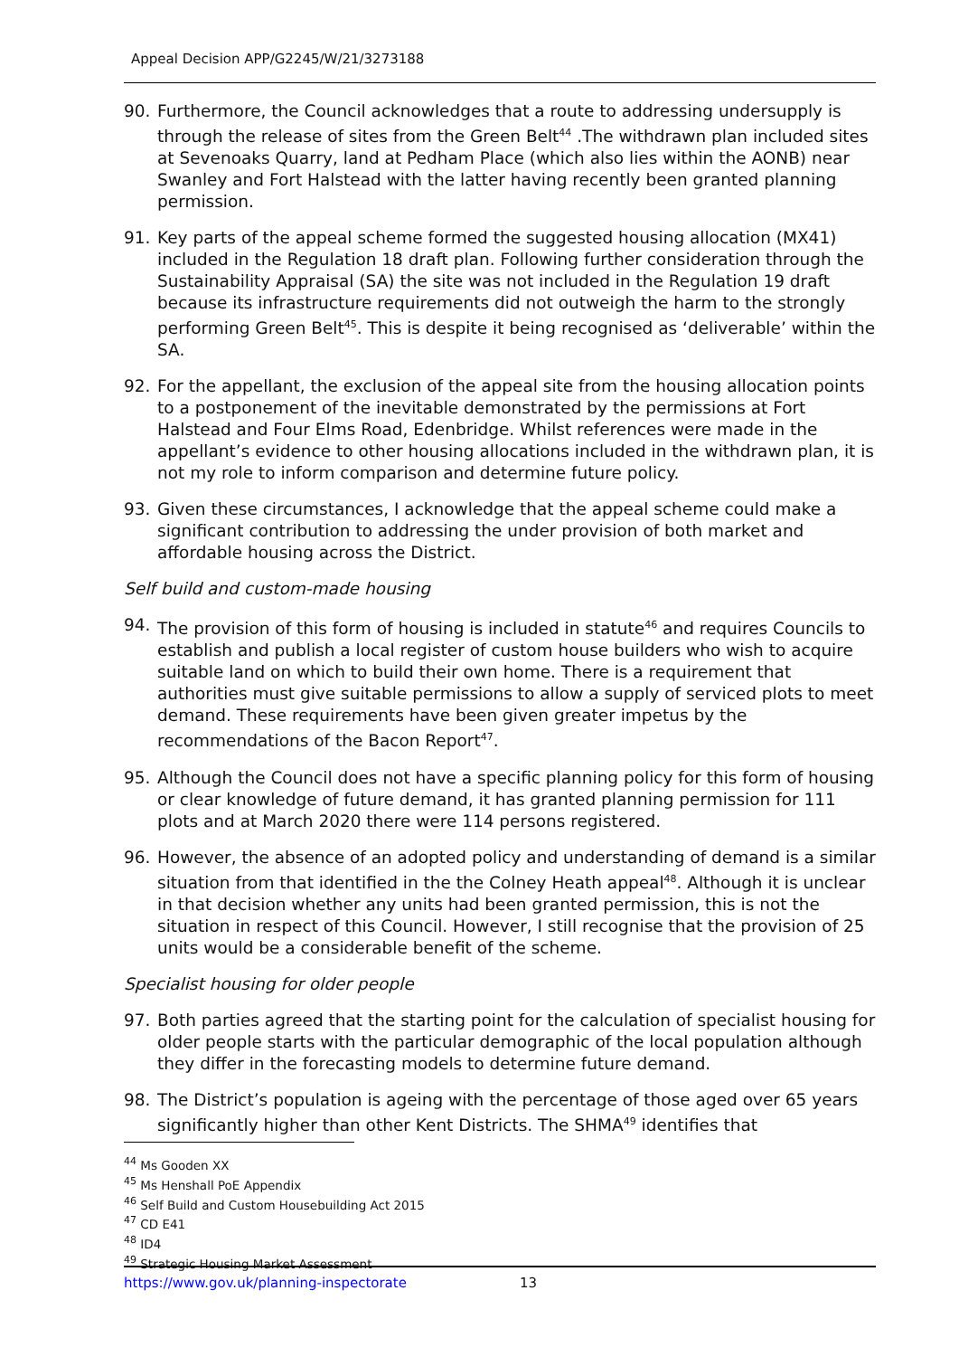Appeal Decision APP/G2245/W/21/3273188
90. Furthermore, the Council acknowledges that a route to addressing undersupply is through the release of sites from the Green Belt<sup>44</sup> .The withdrawn plan included sites at Sevenoaks Quarry, land at Pedham Place (which also lies within the AONB) near Swanley and Fort Halstead with the latter having recently been granted planning permission.
91. Key parts of the appeal scheme formed the suggested housing allocation (MX41) included in the Regulation 18 draft plan. Following further consideration through the Sustainability Appraisal (SA) the site was not included in the Regulation 19 draft because its infrastructure requirements did not outweigh the harm to the strongly performing Green Belt<sup>45</sup>. This is despite it being recognised as ‘deliverable’ within the SA.
92. For the appellant, the exclusion of the appeal site from the housing allocation points to a postponement of the inevitable demonstrated by the permissions at Fort Halstead and Four Elms Road, Edenbridge. Whilst references were made in the appellant’s evidence to other housing allocations included in the withdrawn plan, it is not my role to inform comparison and determine future policy.
93. Given these circumstances, I acknowledge that the appeal scheme could make a significant contribution to addressing the under provision of both market and affordable housing across the District.
Self build and custom-made housing
94. The provision of this form of housing is included in statute<sup>46</sup> and requires Councils to establish and publish a local register of custom house builders who wish to acquire suitable land on which to build their own home. There is a requirement that authorities must give suitable permissions to allow a supply of serviced plots to meet demand. These requirements have been given greater impetus by the recommendations of the Bacon Report<sup>47</sup>.
95. Although the Council does not have a specific planning policy for this form of housing or clear knowledge of future demand, it has granted planning permission for 111 plots and at March 2020 there were 114 persons registered.
96. However, the absence of an adopted policy and understanding of demand is a similar situation from that identified in the the Colney Heath appeal<sup>48</sup>. Although it is unclear in that decision whether any units had been granted permission, this is not the situation in respect of this Council. However, I still recognise that the provision of 25 units would be a considerable benefit of the scheme.
Specialist housing for older people
97. Both parties agreed that the starting point for the calculation of specialist housing for older people starts with the particular demographic of the local population although they differ in the forecasting models to determine future demand.
98. The District’s population is ageing with the percentage of those aged over 65 years significantly higher than other Kent Districts. The SHMA<sup>49</sup> identifies that
<sup>44</sup> Ms Gooden XX
<sup>45</sup> Ms Henshall PoE Appendix
<sup>46</sup> Self Build and Custom Housebuilding Act 2015
<sup>47</sup> CD E41
<sup>48</sup> ID4
<sup>49</sup> Strategic Housing Market Assessment
https://www.gov.uk/planning-inspectorate
13